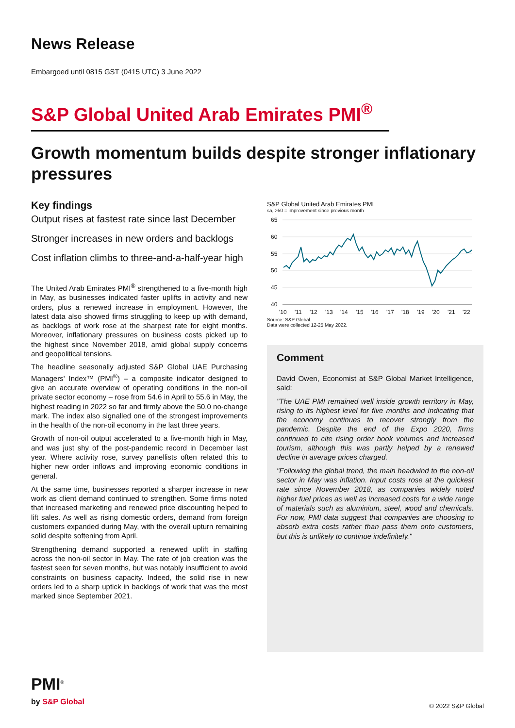News Release
Embargoed until 0815 GST (0415 UTC) 3 June 2022
S&P Global United Arab Emirates PMI<sup>®</sup>
Growth momentum builds despite stronger inflationary pressures
Key findings
Output rises at fastest rate since last December
Stronger increases in new orders and backlogs
Cost inflation climbs to three-and-a-half-year high
The United Arab Emirates PMI<sup>®</sup> strengthened to a five-month high in May, as businesses indicated faster uplifts in activity and new orders, plus a renewed increase in employment. However, the latest data also showed firms struggling to keep up with demand, as backlogs of work rose at the sharpest rate for eight months. Moreover, inflationary pressures on business costs picked up to the highest since November 2018, amid global supply concerns and geopolitical tensions.
The headline seasonally adjusted S&P Global UAE Purchasing Managers' Index™ (PMI<sup>®</sup>) – a composite indicator designed to give an accurate overview of operating conditions in the non-oil private sector economy – rose from 54.6 in April to 55.6 in May, the highest reading in 2022 so far and firmly above the 50.0 no-change mark. The index also signalled one of the strongest improvements in the health of the non-oil economy in the last three years.
Growth of non-oil output accelerated to a five-month high in May, and was just shy of the post-pandemic record in December last year. Where activity rose, survey panellists often related this to higher new order inflows and improving economic conditions in general.
At the same time, businesses reported a sharper increase in new work as client demand continued to strengthen. Some firms noted that increased marketing and renewed price discounting helped to lift sales. As well as rising domestic orders, demand from foreign customers expanded during May, with the overall upturn remaining solid despite softening from April.
Strengthening demand supported a renewed uplift in staffing across the non-oil sector in May. The rate of job creation was the fastest seen for seven months, but was notably insufficient to avoid constraints on business capacity. Indeed, the solid rise in new orders led to a sharp uptick in backlogs of work that was the most marked since September 2021.
S&P Global United Arab Emirates PMI
sa, >50 = improvement since previous month
65
60
55
50
45
40
'10
'11
'12
'13
'14
'15
'16
'17
'18
'19
'20
'21
'22
Source: S&P Global.
Data were collected 12-25 May 2022.
Comment
David Owen, Economist at S&P Global Market Intelligence, said:
"The UAE PMI remained well inside growth territory in May, rising to its highest level for five months and indicating that the economy continues to recover strongly from the pandemic. Despite the end of the Expo 2020, firms continued to cite rising order book volumes and increased tourism, although this was partly helped by a renewed decline in average prices charged.
"Following the global trend, the main headwind to the non-oil sector in May was inflation. Input costs rose at the quickest rate since November 2018, as companies widely noted higher fuel prices as well as increased costs for a wide range of materials such as aluminium, steel, wood and chemicals. For now, PMI data suggest that companies are choosing to absorb extra costs rather than pass them onto customers, but this is unlikely to continue indefinitely."
PMI<sup>®</sup>
by S&P Global
© 2022 S&P Global